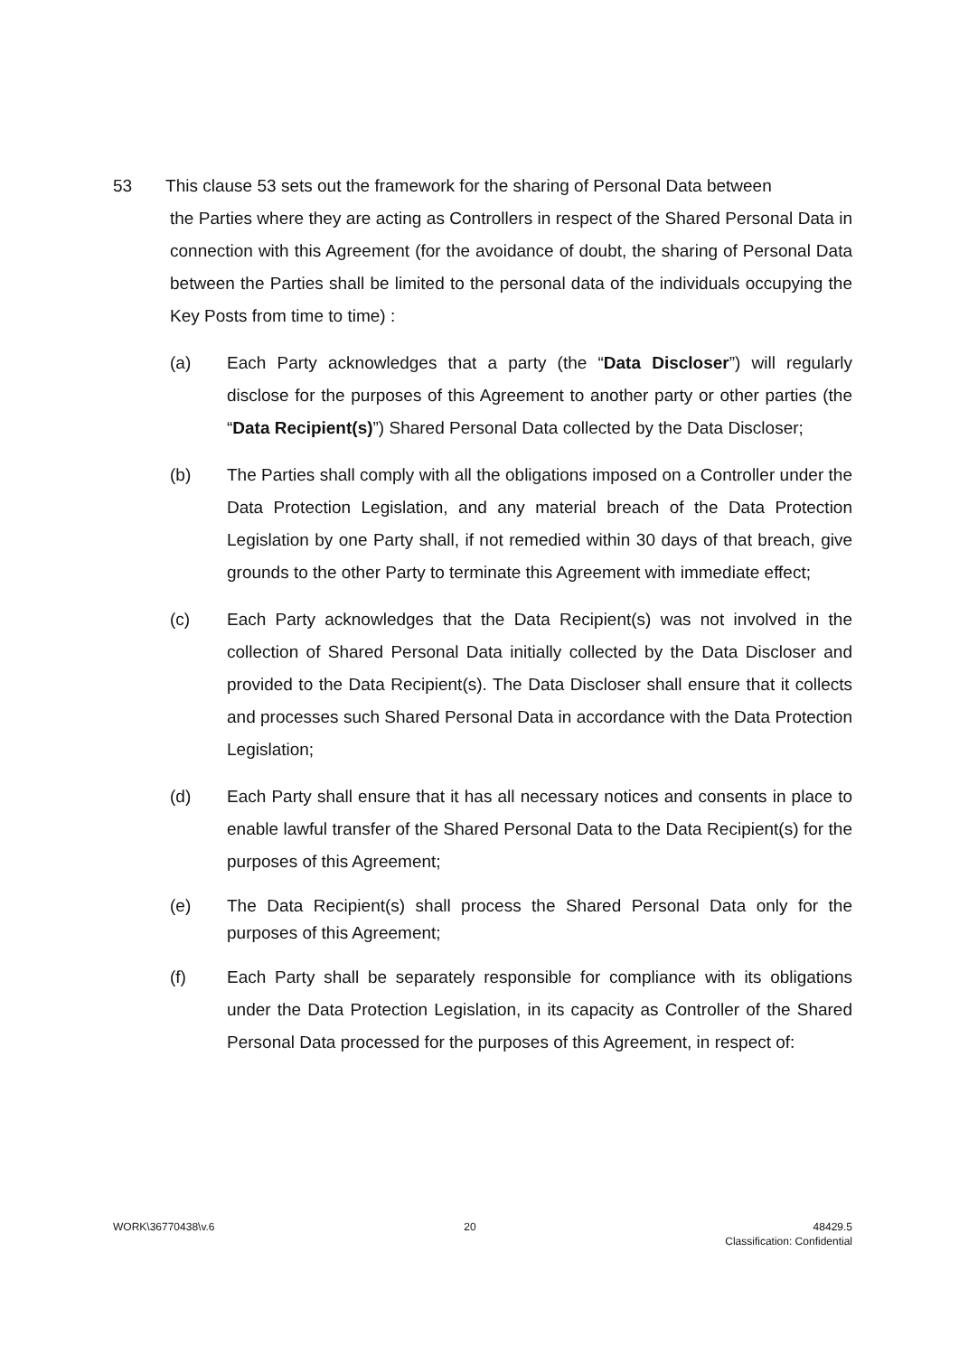53 This clause 53 sets out the framework for the sharing of Personal Data between
the Parties where they are acting as Controllers in respect of the Shared Personal Data in connection with this Agreement (for the avoidance of doubt, the sharing of Personal Data between the Parties shall be limited to the personal data of the individuals occupying the Key Posts from time to time) :
(a) Each Party acknowledges that a party (the “Data Discloser”) will regularly disclose for the purposes of this Agreement to another party or other parties (the “Data Recipient(s)”) Shared Personal Data collected by the Data Discloser;
(b) The Parties shall comply with all the obligations imposed on a Controller under the Data Protection Legislation, and any material breach of the Data Protection Legislation by one Party shall, if not remedied within 30 days of that breach, give grounds to the other Party to terminate this Agreement with immediate effect;
(c) Each Party acknowledges that the Data Recipient(s) was not involved in the collection of Shared Personal Data initially collected by the Data Discloser and provided to the Data Recipient(s). The Data Discloser shall ensure that it collects and processes such Shared Personal Data in accordance with the Data Protection Legislation;
(d) Each Party shall ensure that it has all necessary notices and consents in place to enable lawful transfer of the Shared Personal Data to the Data Recipient(s) for the purposes of this Agreement;
(e) The Data Recipient(s) shall process the Shared Personal Data only for the purposes of this Agreement;
(f) Each Party shall be separately responsible for compliance with its obligations under the Data Protection Legislation, in its capacity as Controller of the Shared Personal Data processed for the purposes of this Agreement, in respect of:
WORK\36770438\v.6 20 48429.5
Classification: Confidential